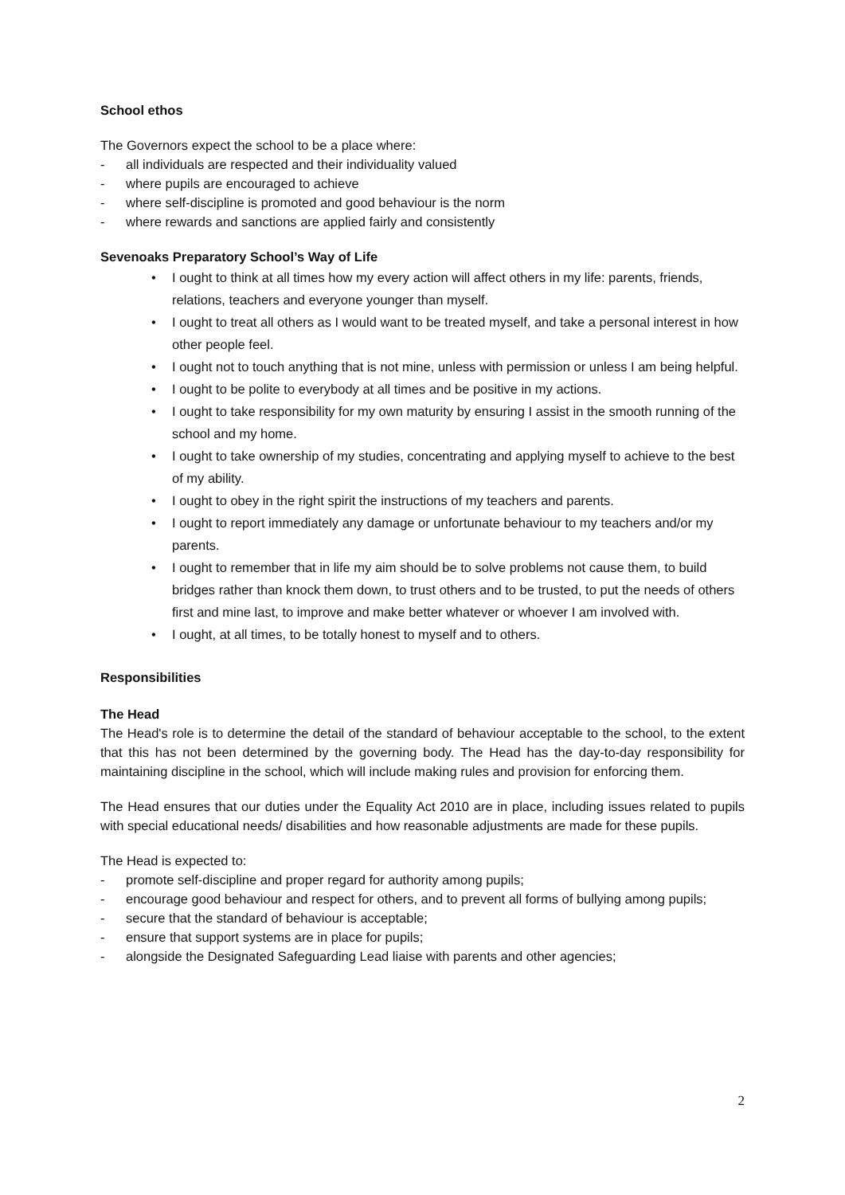School ethos
The Governors expect the school to be a place where:
- all individuals are respected and their individuality valued
- where pupils are encouraged to achieve
- where self-discipline is promoted and good behaviour is the norm
- where rewards and sanctions are applied fairly and consistently
Sevenoaks Preparatory School’s Way of Life
• I ought to think at all times how my every action will affect others in my life: parents, friends, relations, teachers and everyone younger than myself.
• I ought to treat all others as I would want to be treated myself, and take a personal interest in how other people feel.
• I ought not to touch anything that is not mine, unless with permission or unless I am being helpful.
• I ought to be polite to everybody at all times and be positive in my actions.
• I ought to take responsibility for my own maturity by ensuring I assist in the smooth running of the school and my home.
• I ought to take ownership of my studies, concentrating and applying myself to achieve to the best of my ability.
• I ought to obey in the right spirit the instructions of my teachers and parents.
• I ought to report immediately any damage or unfortunate behaviour to my teachers and/or my parents.
• I ought to remember that in life my aim should be to solve problems not cause them, to build bridges rather than knock them down, to trust others and to be trusted, to put the needs of others first and mine last, to improve and make better whatever or whoever I am involved with.
• I ought, at all times, to be totally honest to myself and to others.
Responsibilities
The Head
The Head's role is to determine the detail of the standard of behaviour acceptable to the school, to the extent that this has not been determined by the governing body. The Head has the day-to-day responsibility for maintaining discipline in the school, which will include making rules and provision for enforcing them.
The Head ensures that our duties under the Equality Act 2010 are in place, including issues related to pupils with special educational needs/ disabilities and how reasonable adjustments are made for these pupils.
The Head is expected to:
- promote self-discipline and proper regard for authority among pupils;
- encourage good behaviour and respect for others, and to prevent all forms of bullying among pupils;
- secure that the standard of behaviour is acceptable;
- ensure that support systems are in place for pupils;
- alongside the Designated Safeguarding Lead liaise with parents and other agencies;
2